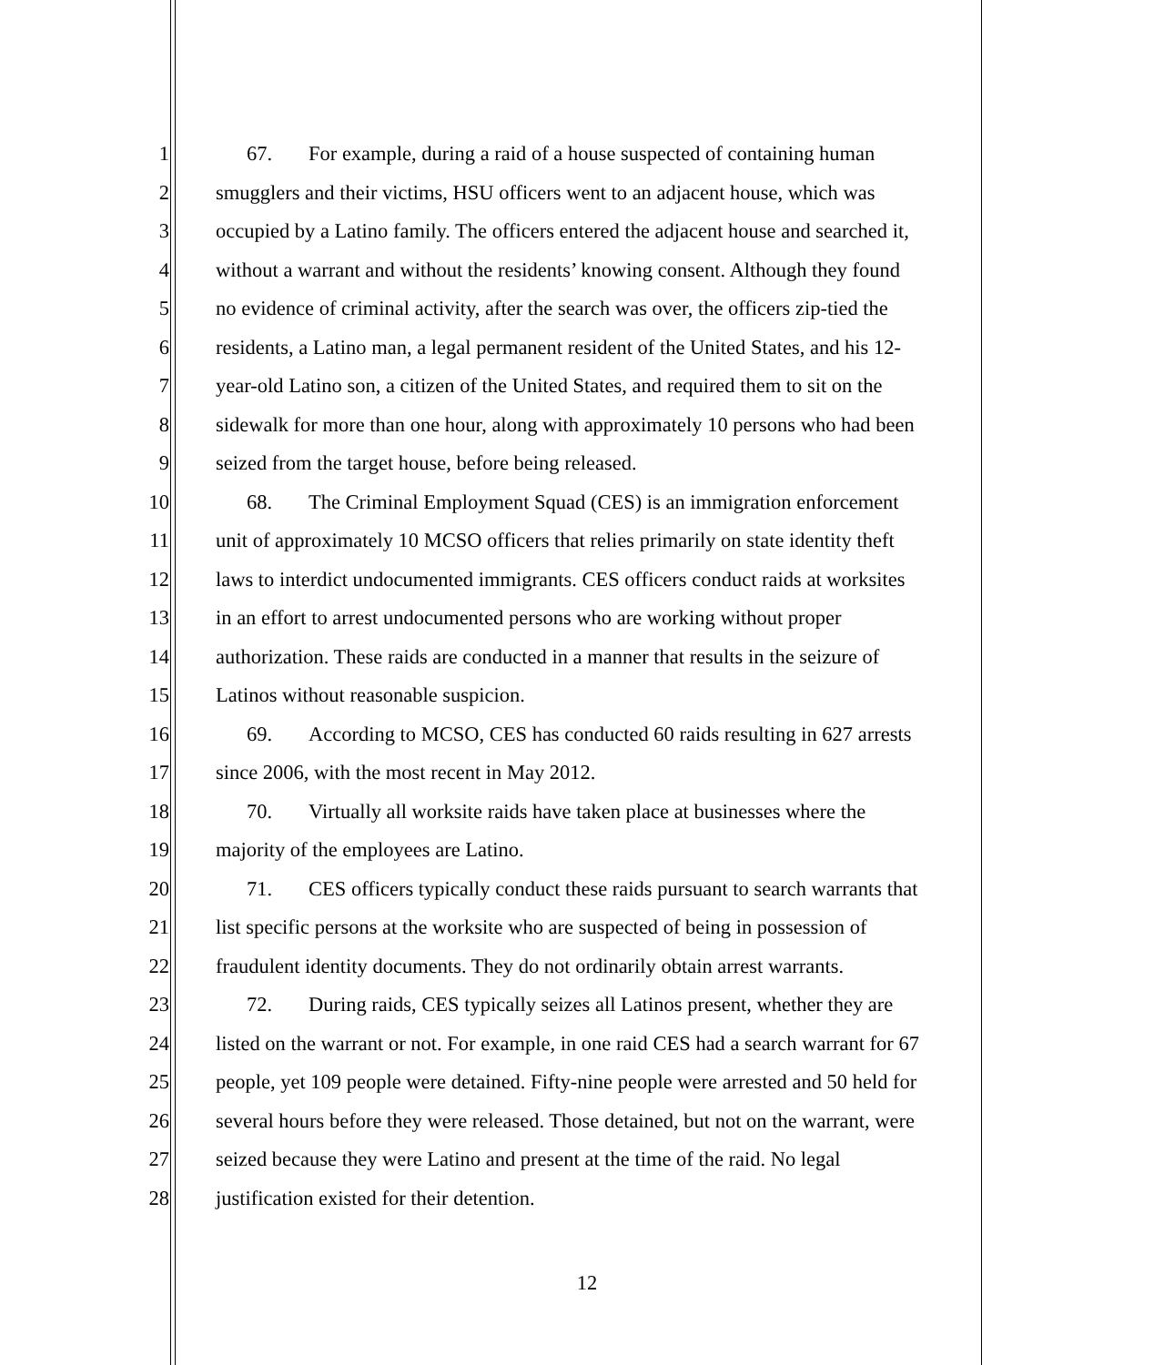1 67. For example, during a raid of a house suspected of containing human
2 smugglers and their victims, HSU officers went to an adjacent house, which was
3 occupied by a Latino family. The officers entered the adjacent house and searched it,
4 without a warrant and without the residents’ knowing consent. Although they found
5 no evidence of criminal activity, after the search was over, the officers zip-tied the
6 residents, a Latino man, a legal permanent resident of the United States, and his 12-
7 year-old Latino son, a citizen of the United States, and required them to sit on the
8 sidewalk for more than one hour, along with approximately 10 persons who had been
9 seized from the target house, before being released.
10 68. The Criminal Employment Squad (CES) is an immigration enforcement
11 unit of approximately 10 MCSO officers that relies primarily on state identity theft
12 laws to interdict undocumented immigrants. CES officers conduct raids at worksites
13 in an effort to arrest undocumented persons who are working without proper
14 authorization. These raids are conducted in a manner that results in the seizure of
15 Latinos without reasonable suspicion.
16 69. According to MCSO, CES has conducted 60 raids resulting in 627 arrests
17 since 2006, with the most recent in May 2012.
18 70. Virtually all worksite raids have taken place at businesses where the
19 majority of the employees are Latino.
20 71. CES officers typically conduct these raids pursuant to search warrants that
21 list specific persons at the worksite who are suspected of being in possession of
22 fraudulent identity documents. They do not ordinarily obtain arrest warrants.
23 72. During raids, CES typically seizes all Latinos present, whether they are
24 listed on the warrant or not. For example, in one raid CES had a search warrant for 67
25 people, yet 109 people were detained. Fifty-nine people were arrested and 50 held for
26 several hours before they were released. Those detained, but not on the warrant, were
27 seized because they were Latino and present at the time of the raid. No legal
28 justification existed for their detention.
12